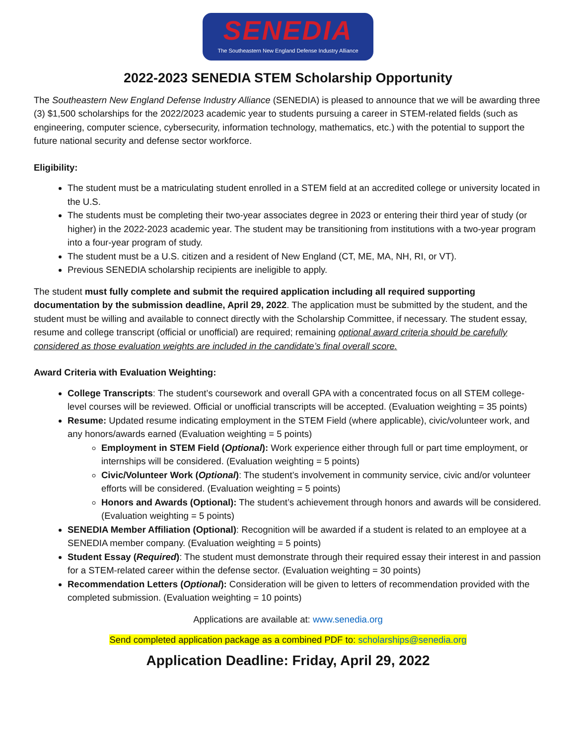SENEDIA
The Southeastern New England Defense Industry Alliance
2022-2023 SENEDIA STEM Scholarship Opportunity
The Southeastern New England Defense Industry Alliance (SENEDIA) is pleased to announce that we will be awarding three (3) $1,500 scholarships for the 2022/2023 academic year to students pursuing a career in STEM-related fields (such as engineering, computer science, cybersecurity, information technology, mathematics, etc.) with the potential to support the future national security and defense sector workforce.
Eligibility:
The student must be a matriculating student enrolled in a STEM field at an accredited college or university located in the U.S.
The students must be completing their two-year associates degree in 2023 or entering their third year of study (or higher) in the 2022-2023 academic year. The student may be transitioning from institutions with a two-year program into a four-year program of study.
The student must be a U.S. citizen and a resident of New England (CT, ME, MA, NH, RI, or VT).
Previous SENEDIA scholarship recipients are ineligible to apply.
The student must fully complete and submit the required application including all required supporting documentation by the submission deadline, April 29, 2022. The application must be submitted by the student, and the student must be willing and available to connect directly with the Scholarship Committee, if necessary. The student essay, resume and college transcript (official or unofficial) are required; remaining optional award criteria should be carefully considered as those evaluation weights are included in the candidate’s final overall score.
Award Criteria with Evaluation Weighting:
College Transcripts: The student’s coursework and overall GPA with a concentrated focus on all STEM college-level courses will be reviewed. Official or unofficial transcripts will be accepted. (Evaluation weighting = 35 points)
Resume: Updated resume indicating employment in the STEM Field (where applicable), civic/volunteer work, and any honors/awards earned (Evaluation weighting = 5 points)
Employment in STEM Field (Optional): Work experience either through full or part time employment, or internships will be considered. (Evaluation weighting = 5 points)
Civic/Volunteer Work (Optional): The student’s involvement in community service, civic and/or volunteer efforts will be considered. (Evaluation weighting = 5 points)
Honors and Awards (Optional): The student’s achievement through honors and awards will be considered. (Evaluation weighting = 5 points)
SENEDIA Member Affiliation (Optional): Recognition will be awarded if a student is related to an employee at a SENEDIA member company. (Evaluation weighting = 5 points)
Student Essay (Required): The student must demonstrate through their required essay their interest in and passion for a STEM-related career within the defense sector. (Evaluation weighting = 30 points)
Recommendation Letters (Optional): Consideration will be given to letters of recommendation provided with the completed submission. (Evaluation weighting = 10 points)
Applications are available at: www.senedia.org
Send completed application package as a combined PDF to: scholarships@senedia.org
Application Deadline: Friday, April 29, 2022